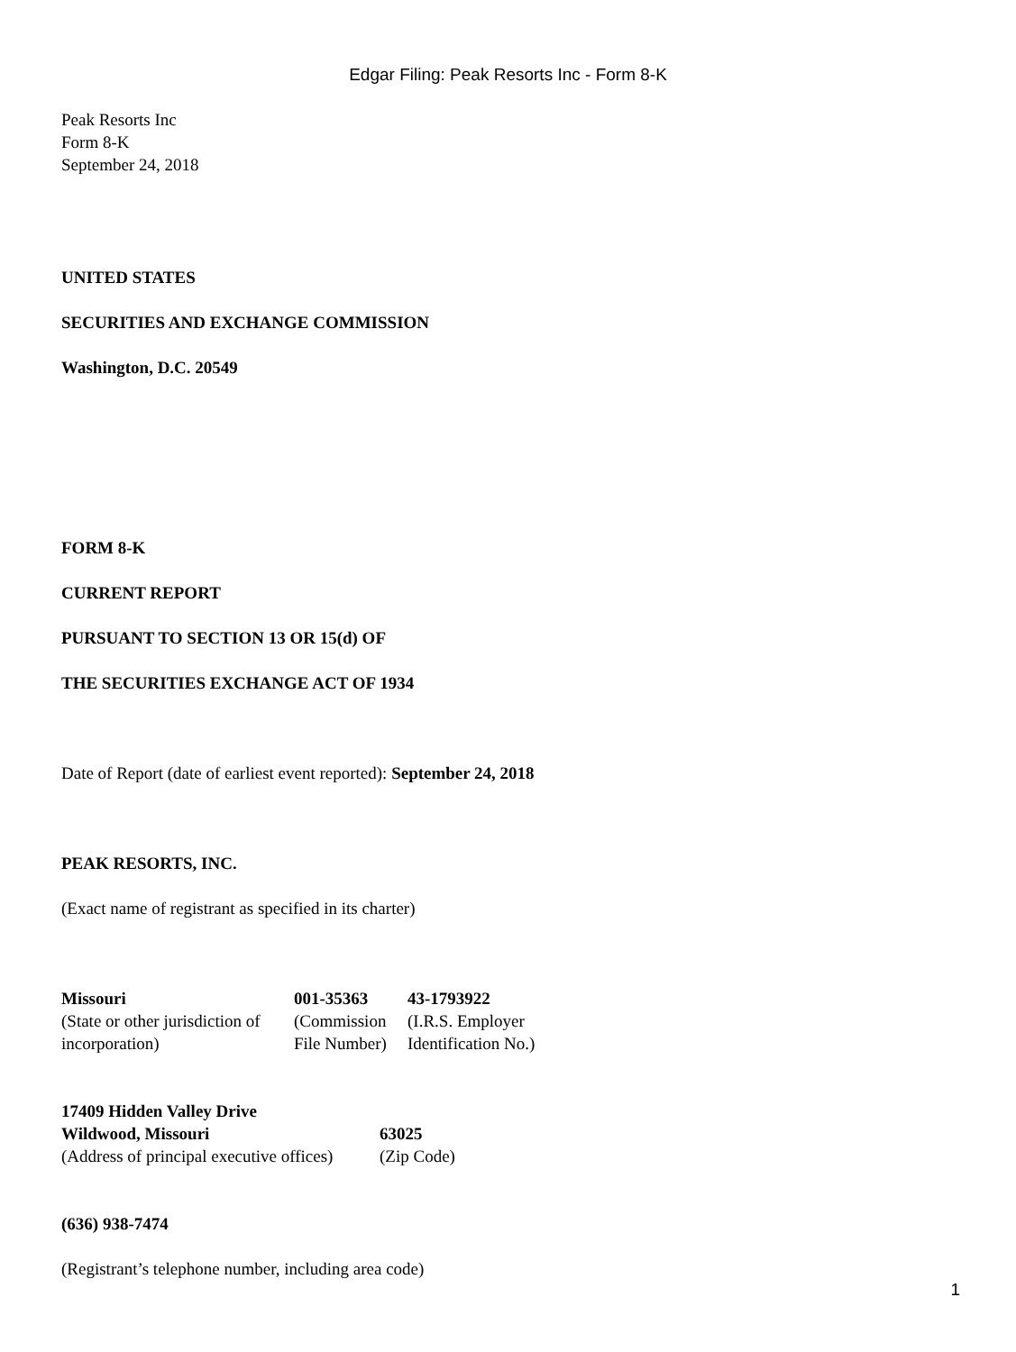Edgar Filing: Peak Resorts Inc - Form 8-K
Peak Resorts Inc
Form 8-K
September 24, 2018
UNITED STATES
SECURITIES AND EXCHANGE COMMISSION
Washington, D.C. 20549
FORM 8-K
CURRENT REPORT
PURSUANT TO SECTION 13 OR 15(d) OF
THE SECURITIES EXCHANGE ACT OF 1934
Date of Report (date of earliest event reported): September 24, 2018
PEAK RESORTS, INC.
(Exact name of registrant as specified in its charter)
| Missouri | 001-35363 | 43-1793922 |
| (State or other jurisdiction of incorporation) | (Commission File Number) | (I.R.S. Employer Identification No.) |
| 17409 Hidden Valley Drive | |
| Wildwood, Missouri | 63025 |
| (Address of principal executive offices) | (Zip Code) |
(636) 938-7474
(Registrant’s telephone number, including area code)
1